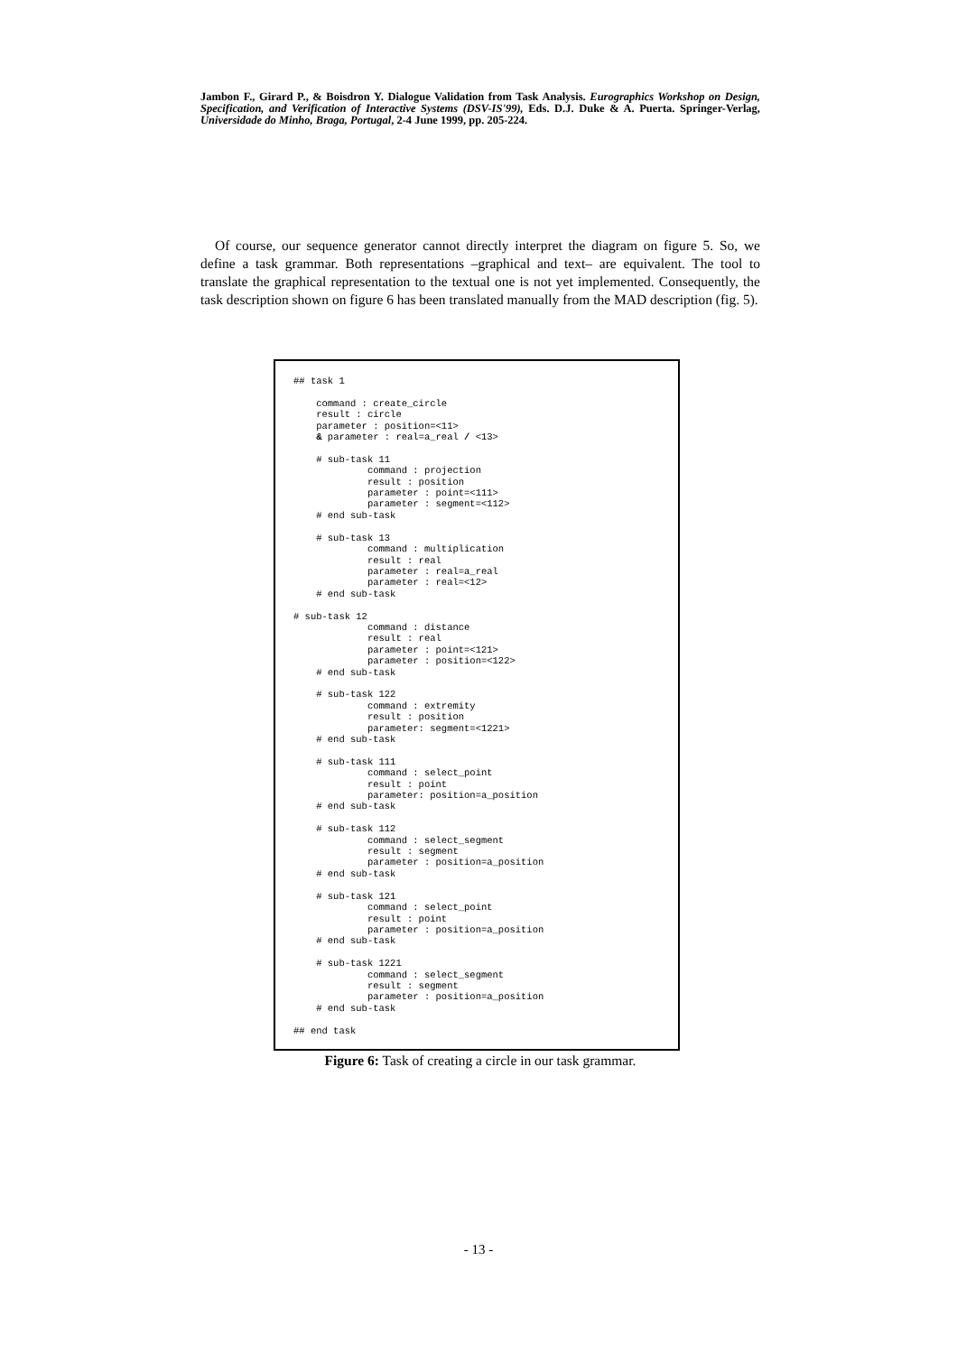Jambon F., Girard P., & Boisdron Y. Dialogue Validation from Task Analysis. Eurographics Workshop on Design, Specification, and Verification of Interactive Systems (DSV-IS'99), Eds. D.J. Duke & A. Puerta. Springer-Verlag, Universidade do Minho, Braga, Portugal, 2-4 June 1999, pp. 205-224.
Of course, our sequence generator cannot directly interpret the diagram on figure 5. So, we define a task grammar. Both representations –graphical and text– are equivalent. The tool to translate the graphical representation to the textual one is not yet implemented. Consequently, the task description shown on figure 6 has been translated manually from the MAD description (fig. 5).
## task 1

    command : create_circle
    result : circle
    parameter : position=<11>
    & parameter : real=a_real / <13>

    # sub-task 11
             command : projection
             result : position
             parameter : point=<111>
             parameter : segment=<112>
    # end sub-task

    # sub-task 13
             command : multiplication
             result : real
             parameter : real=a_real
             parameter : real=<12>
    # end sub-task

# sub-task 12
             command : distance
             result : real
             parameter : point=<121>
             parameter : position=<122>
    # end sub-task

    # sub-task 122
             command : extremity
             result : position
             parameter: segment=<1221>
    # end sub-task

    # sub-task 111
             command : select_point
             result : point
             parameter: position=a_position
    # end sub-task

    # sub-task 112
             command : select_segment
             result : segment
             parameter : position=a_position
    # end sub-task

    # sub-task 121
             command : select_point
             result : point
             parameter : position=a_position
    # end sub-task

    # sub-task 1221
             command : select_segment
             result : segment
             parameter : position=a_position
    # end sub-task

## end task
Figure 6: Task of creating a circle in our task grammar.
- 13 -